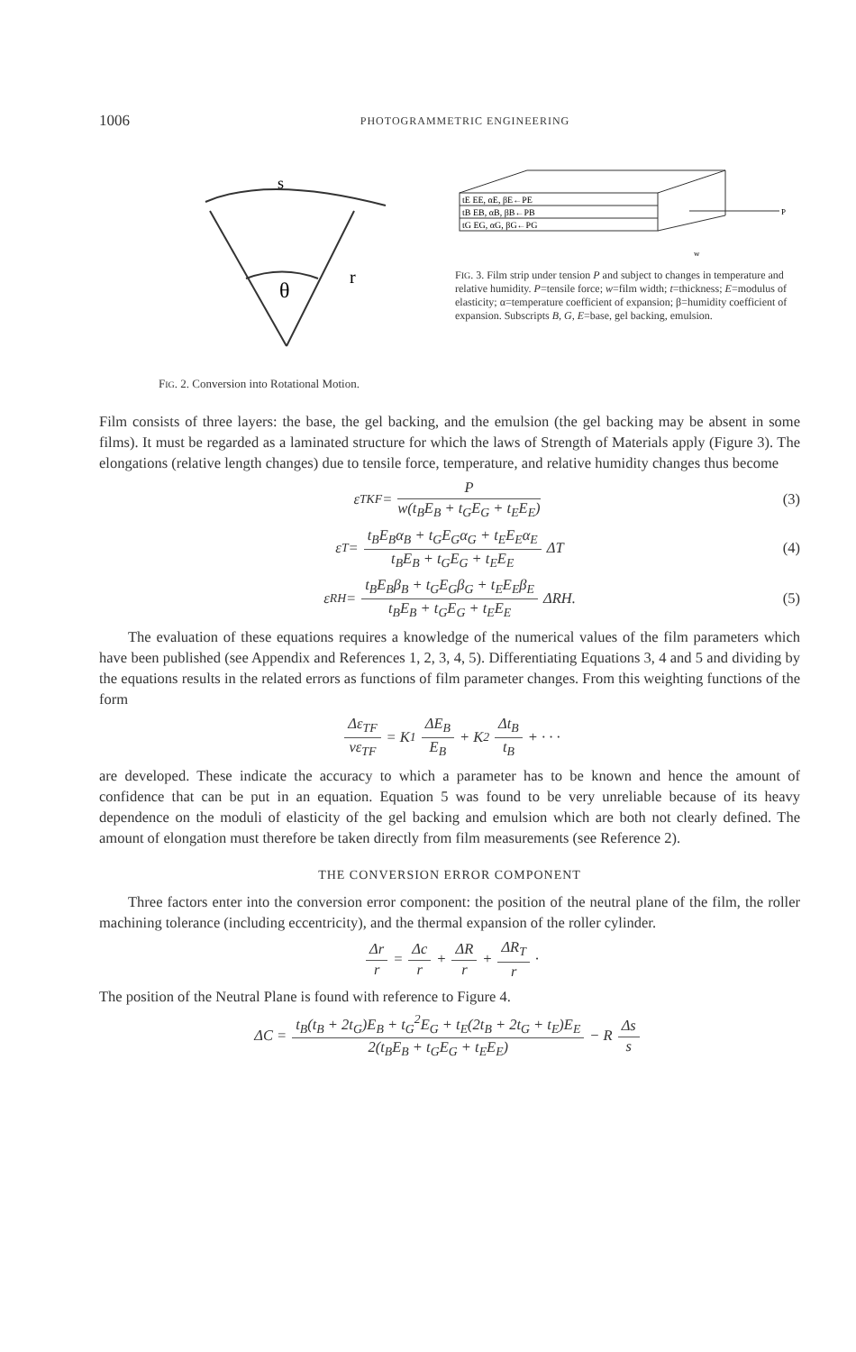1006 PHOTOGRAMMETRIC ENGINEERING
θ
r
s
FIG. 2. Conversion into Rotational Motion.
tE EE, αE, βE←PE
tB EB, αB, βB←PB
tG EG, αG, βG←PG
P
w
FIG. 3. Film strip under tension P and subject to changes in temperature and relative humidity. P=tensile force; w=film width; t=thickness; E=modulus of elasticity; α=temperature coefficient of expansion; β=humidity coefficient of expansion. Subscripts B, G, E=base, gel backing, emulsion.
Film consists of three layers: the base, the gel backing, and the emulsion (the gel backing may be absent in some films). It must be regarded as a laminated structure for which the laws of Strength of Materials apply (Figure 3). The elongations (relative length changes) due to tensile force, temperature, and relative humidity changes thus become
ε<sub>TKF</sub> = P w(t<sub>B</sub>E<sub>B</sub> + t<sub>G</sub>E<sub>G</sub> + t<sub>E</sub>E<sub>E</sub>) (3)
ε<sub>T</sub> = t<sub>B</sub>E<sub>B</sub>α<sub>B</sub> + t<sub>G</sub>E<sub>G</sub>α<sub>G</sub> + t<sub>E</sub>E<sub>E</sub>α<sub>E</sub> t<sub>B</sub>E<sub>B</sub> + t<sub>G</sub>E<sub>G</sub> + t<sub>E</sub>E<sub>E</sub> ΔT (4)
ε<sub>RH</sub> = t<sub>B</sub>E<sub>B</sub>β<sub>B</sub> + t<sub>G</sub>E<sub>G</sub>β<sub>G</sub> + t<sub>E</sub>E<sub>E</sub>β<sub>E</sub> t<sub>B</sub>E<sub>B</sub> + t<sub>G</sub>E<sub>G</sub> + t<sub>E</sub>E<sub>E</sub> ΔRH. (5)
The evaluation of these equations requires a knowledge of the numerical values of the film parameters which have been published (see Appendix and References 1, 2, 3, 4, 5). Differentiating Equations 3, 4 and 5 and dividing by the equations results in the related errors as functions of film parameter changes. From this weighting functions of the form
Δε<sub>TF</sub> νε<sub>TF</sub> = K<sub>1</sub> ΔE<sub>B</sub> E<sub>B</sub> + K<sub>2</sub> Δt<sub>B</sub> t<sub>B</sub> + · · ·
are developed. These indicate the accuracy to which a parameter has to be known and hence the amount of confidence that can be put in an equation. Equation 5 was found to be very unreliable because of its heavy dependence on the moduli of elasticity of the gel backing and emulsion which are both not clearly defined. The amount of elongation must therefore be taken directly from film measurements (see Reference 2).
THE CONVERSION ERROR COMPONENT
Three factors enter into the conversion error component: the position of the neutral plane of the film, the roller machining tolerance (including eccentricity), and the thermal expansion of the roller cylinder.
Δr r = Δc r + ΔR r + ΔR<sub>T</sub> r ·
The position of the Neutral Plane is found with reference to Figure 4.
ΔC = t<sub>B</sub>(t<sub>B</sub> + 2t<sub>G</sub>)E<sub>B</sub> + t<sub>G</sub><sup>2</sup>E<sub>G</sub> + t<sub>E</sub>(2t<sub>B</sub> + 2t<sub>G</sub> + t<sub>E</sub>)E<sub>E</sub> 2(t<sub>B</sub>E<sub>B</sub> + t<sub>G</sub>E<sub>G</sub> + t<sub>E</sub>E<sub>E</sub>) − R Δs s